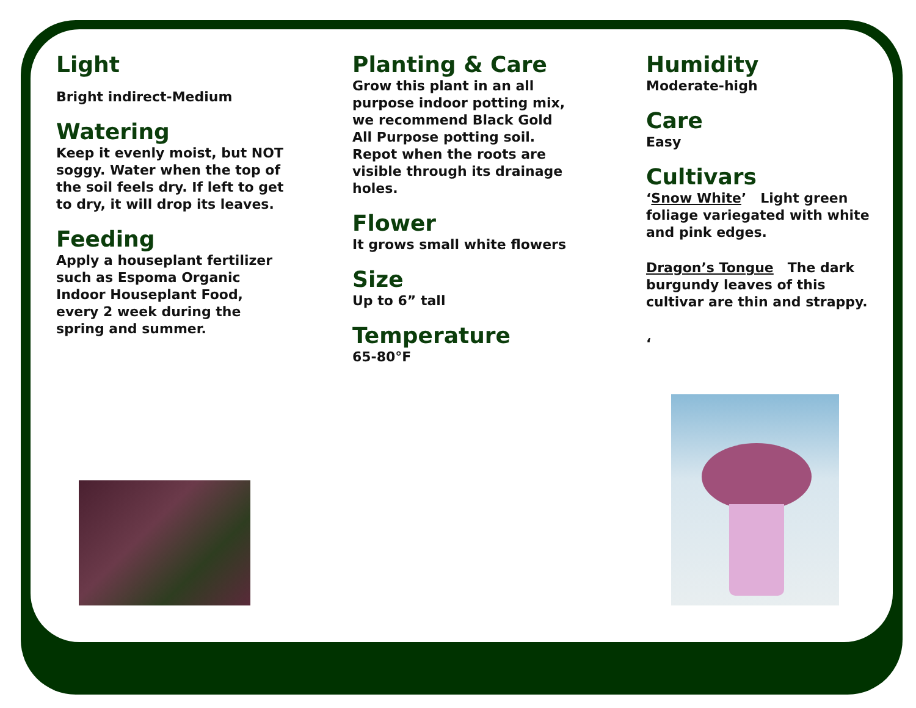Light
Bright indirect-Medium
Watering
Keep it evenly moist, but NOT soggy. Water when the top of the soil feels dry. If left to get to dry, it will drop its leaves.
Feeding
Apply a houseplant fertilizer such as Espoma Organic Indoor Houseplant Food, every 2 week during the spring and summer.
Planting & Care
Grow this plant in an all purpose indoor potting mix, we recommend Black Gold All Purpose potting soil. Repot when the roots are visible through its drainage holes.
Flower
It grows small white flowers
Size
Up to 6” tall
Temperature
65-80°F
Humidity
Moderate-high
Care
Easy
Cultivars
‘Snow White’ Light green foliage variegated with white and pink edges.
Dragon’s Tongue The dark burgundy leaves of this cultivar are thin and strappy.
‘